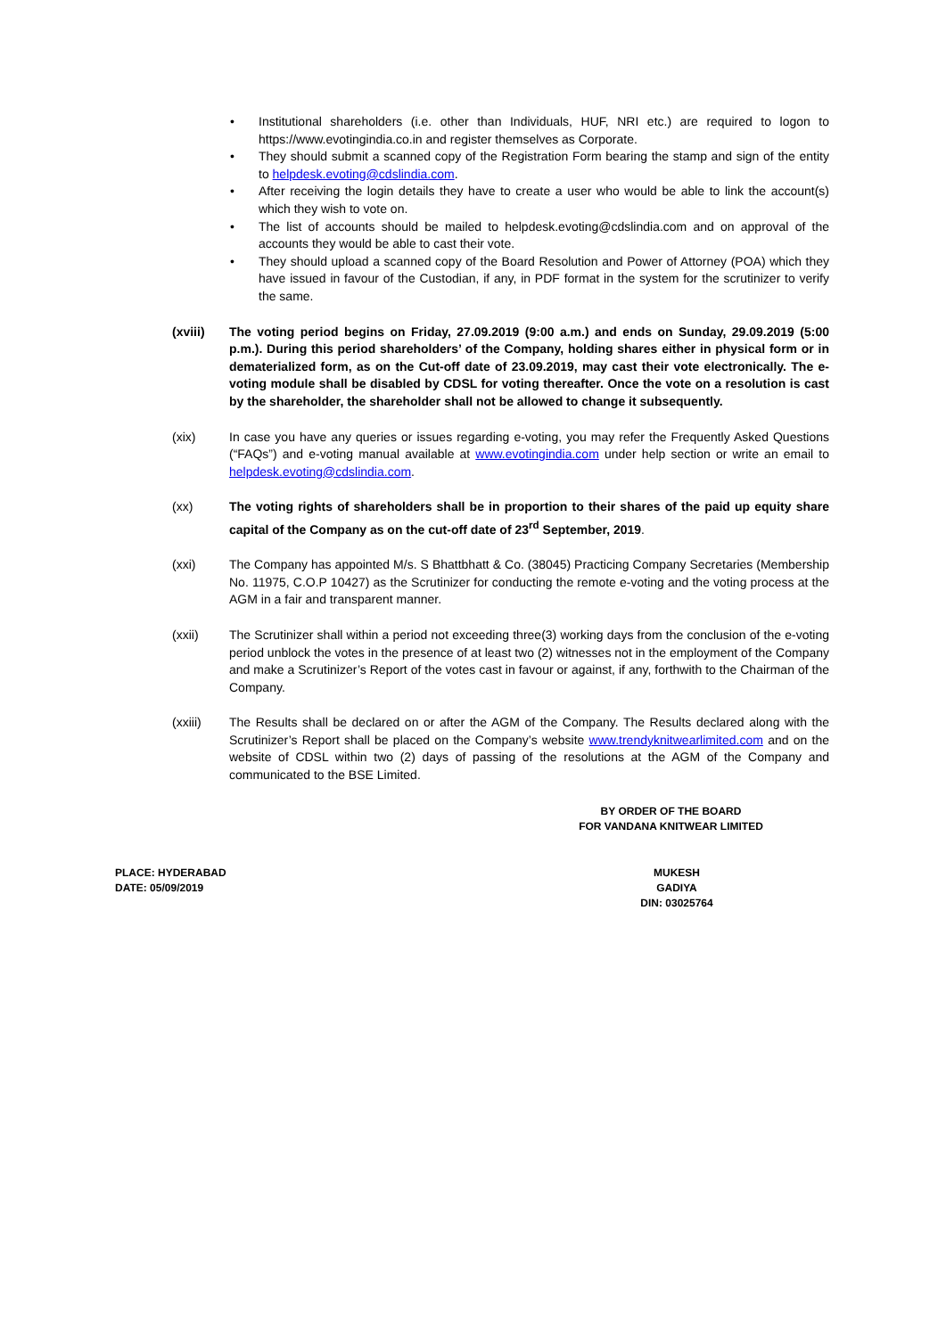• Institutional shareholders (i.e. other than Individuals, HUF, NRI etc.) are required to logon to https://www.evotingindia.co.in and register themselves as Corporate.
• They should submit a scanned copy of the Registration Form bearing the stamp and sign of the entity to helpdesk.evoting@cdslindia.com.
• After receiving the login details they have to create a user who would be able to link the account(s) which they wish to vote on.
• The list of accounts should be mailed to helpdesk.evoting@cdslindia.com and on approval of the accounts they would be able to cast their vote.
• They should upload a scanned copy of the Board Resolution and Power of Attorney (POA) which they have issued in favour of the Custodian, if any, in PDF format in the system for the scrutinizer to verify the same.
(xviii) The voting period begins on Friday, 27.09.2019 (9:00 a.m.) and ends on Sunday, 29.09.2019 (5:00 p.m.). During this period shareholders’ of the Company, holding shares either in physical form or in dematerialized form, as on the Cut-off date of 23.09.2019, may cast their vote electronically. The e-voting module shall be disabled by CDSL for voting thereafter. Once the vote on a resolution is cast by the shareholder, the shareholder shall not be allowed to change it subsequently.
(xix) In case you have any queries or issues regarding e-voting, you may refer the Frequently Asked Questions (“FAQs”) and e-voting manual available at www.evotingindia.com under help section or write an email to helpdesk.evoting@cdslindia.com.
(xx) The voting rights of shareholders shall be in proportion to their shares of the paid up equity share capital of the Company as on the cut-off date of 23<sup>rd</sup> September, 2019.
(xxi) The Company has appointed M/s. S Bhattbhatt & Co. (38045) Practicing Company Secretaries (Membership No. 11975, C.O.P 10427) as the Scrutinizer for conducting the remote e-voting and the voting process at the AGM in a fair and transparent manner.
(xxii) The Scrutinizer shall within a period not exceeding three(3) working days from the conclusion of the e-voting period unblock the votes in the presence of at least two (2) witnesses not in the employment of the Company and make a Scrutinizer’s Report of the votes cast in favour or against, if any, forthwith to the Chairman of the Company.
(xxiii) The Results shall be declared on or after the AGM of the Company. The Results declared along with the Scrutinizer’s Report shall be placed on the Company’s website www.trendyknitwearlimited.com and on the website of CDSL within two (2) days of passing of the resolutions at the AGM of the Company and communicated to the BSE Limited.
BY ORDER OF THE BOARD
FOR VANDANA KNITWEAR LIMITED
PLACE: HYDERABAD
DATE: 05/09/2019
MUKESH GADIYA
DIN: 03025764